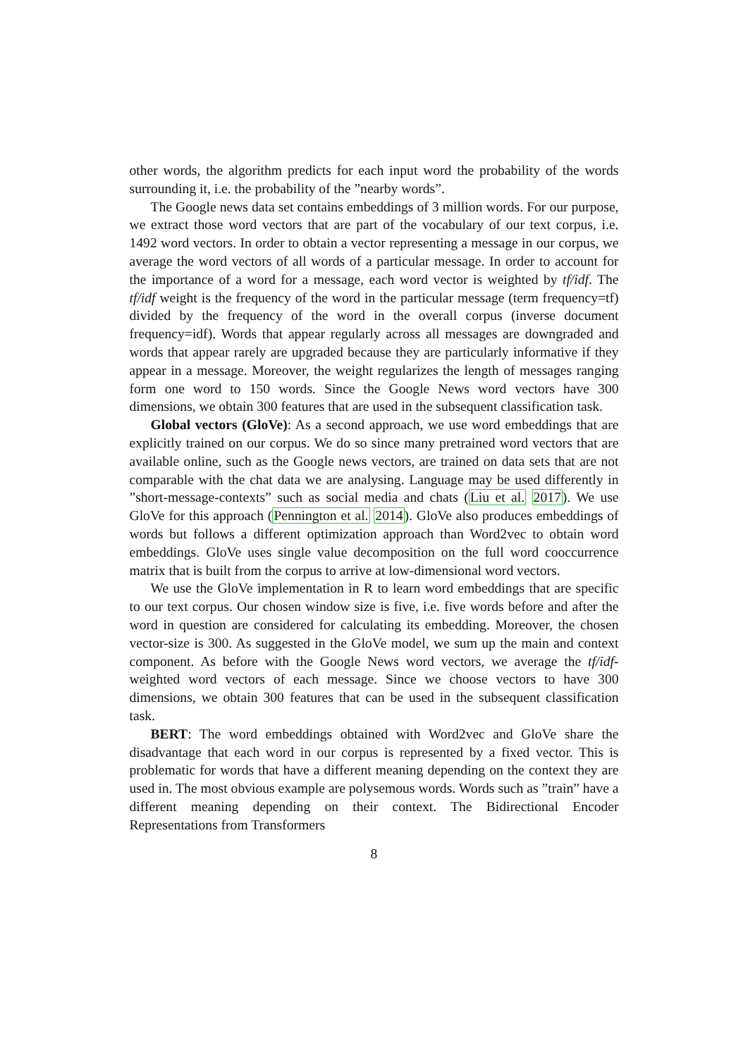other words, the algorithm predicts for each input word the probability of the words surrounding it, i.e. the probability of the ”nearby words”.
The Google news data set contains embeddings of 3 million words. For our purpose, we extract those word vectors that are part of the vocabulary of our text corpus, i.e. 1492 word vectors. In order to obtain a vector representing a message in our corpus, we average the word vectors of all words of a particular message. In order to account for the importance of a word for a message, each word vector is weighted by tf/idf. The tf/idf weight is the frequency of the word in the particular message (term frequency=tf) divided by the frequency of the word in the overall corpus (inverse document frequency=idf). Words that appear regularly across all messages are downgraded and words that appear rarely are upgraded because they are particularly informative if they appear in a message. Moreover, the weight regularizes the length of messages ranging form one word to 150 words. Since the Google News word vectors have 300 dimensions, we obtain 300 features that are used in the subsequent classification task.
Global vectors (GloVe): As a second approach, we use word embeddings that are explicitly trained on our corpus. We do so since many pretrained word vectors that are available online, such as the Google news vectors, are trained on data sets that are not comparable with the chat data we are analysing. Language may be used differently in ”short-message-contexts” such as social media and chats (Liu et al. 2017). We use GloVe for this approach (Pennington et al. 2014). GloVe also produces embeddings of words but follows a different optimization approach than Word2vec to obtain word embeddings. GloVe uses single value decomposition on the full word cooccurrence matrix that is built from the corpus to arrive at low-dimensional word vectors.
We use the GloVe implementation in R to learn word embeddings that are specific to our text corpus. Our chosen window size is five, i.e. five words before and after the word in question are considered for calculating its embedding. Moreover, the chosen vector-size is 300. As suggested in the GloVe model, we sum up the main and context component. As before with the Google News word vectors, we average the tf/idf-weighted word vectors of each message. Since we choose vectors to have 300 dimensions, we obtain 300 features that can be used in the subsequent classification task.
BERT: The word embeddings obtained with Word2vec and GloVe share the disadvantage that each word in our corpus is represented by a fixed vector. This is problematic for words that have a different meaning depending on the context they are used in. The most obvious example are polysemous words. Words such as ”train” have a different meaning depending on their context. The Bidirectional Encoder Representations from Transformers
8